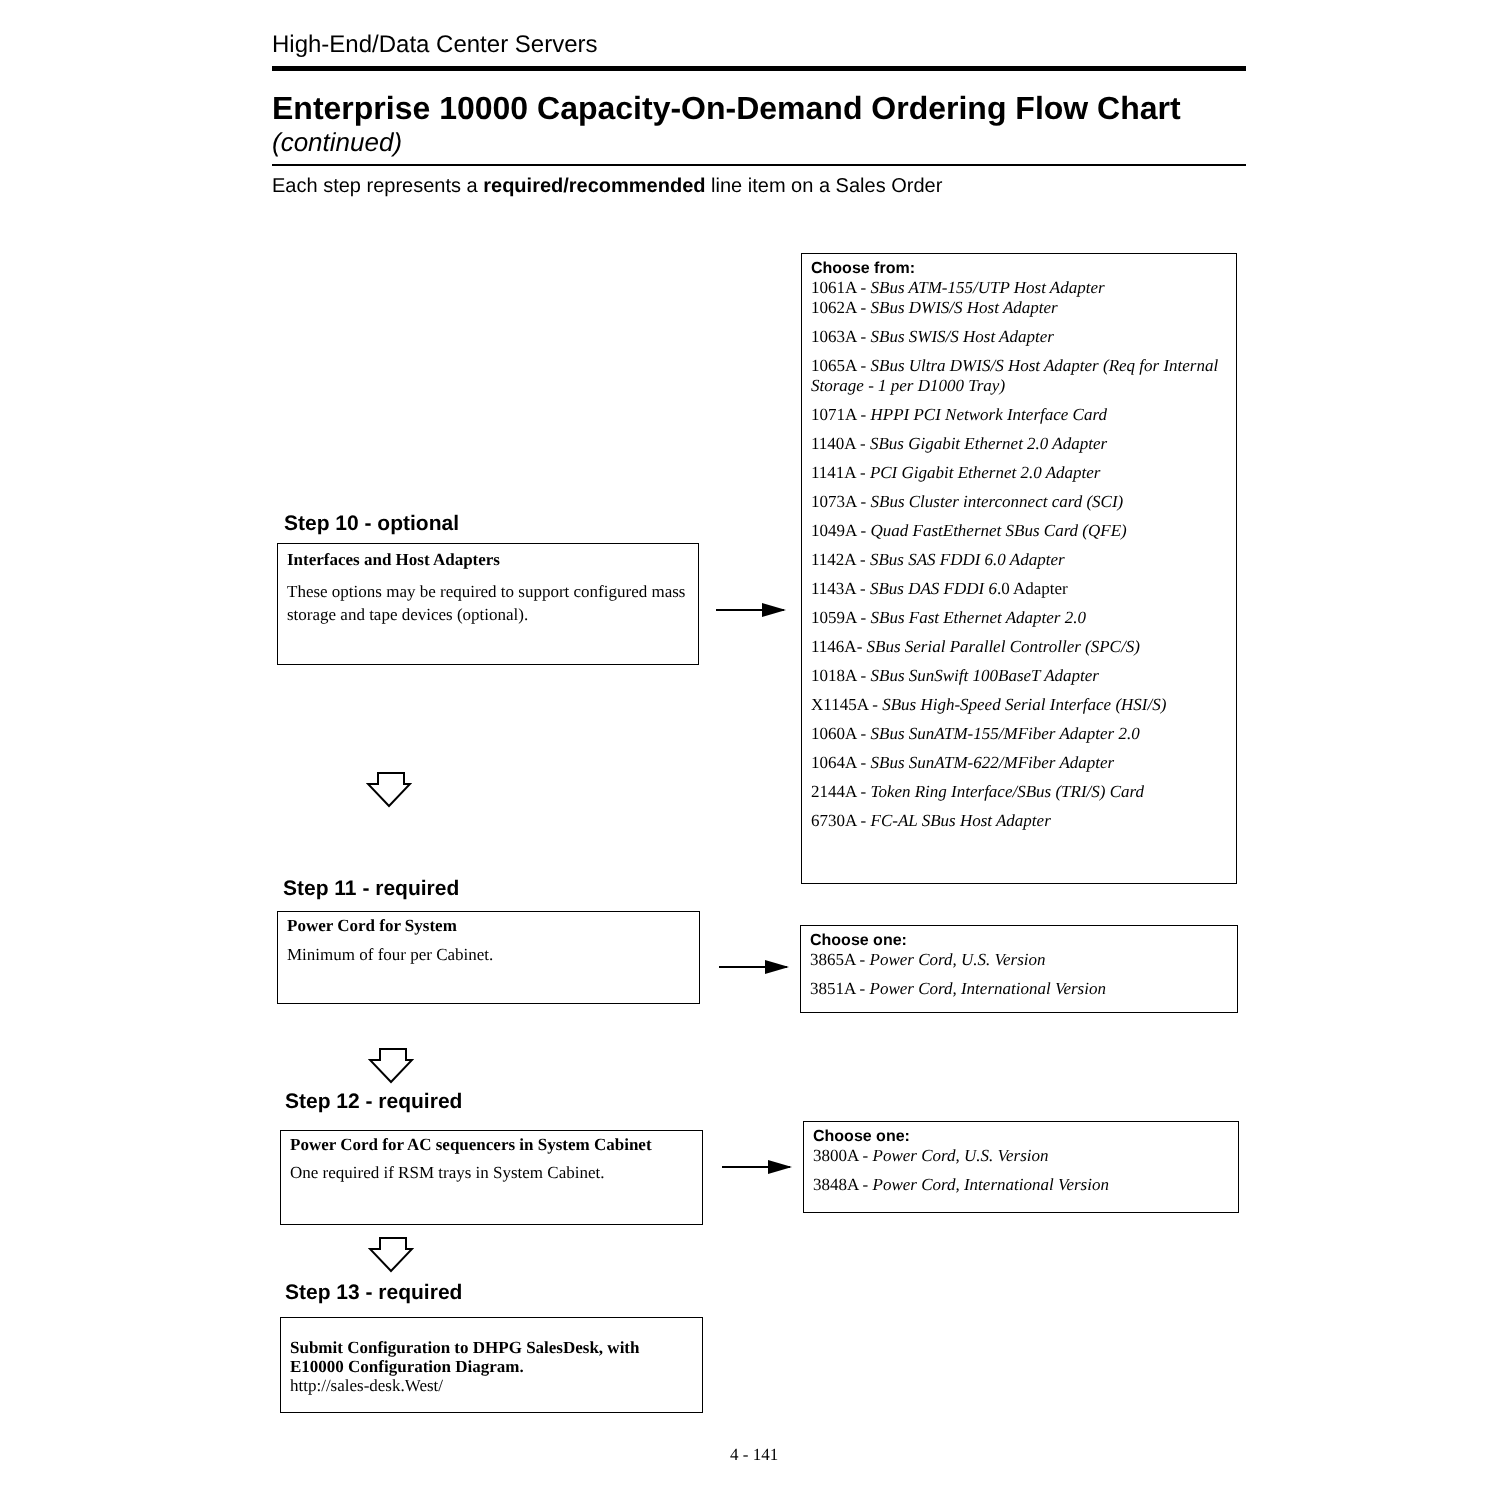High-End/Data Center Servers
Enterprise 10000 Capacity-On-Demand Ordering Flow Chart
(continued)
Each step represents a required/recommended line item on a Sales Order
Choose from:
1061A - SBus ATM-155/UTP Host Adapter
1062A - SBus DWIS/S Host Adapter
1063A - SBus SWIS/S Host Adapter
1065A - SBus Ultra DWIS/S Host Adapter (Req for Internal Storage - 1 per D1000 Tray)
1071A - HPPI PCI Network Interface Card
1140A - SBus Gigabit Ethernet 2.0 Adapter
1141A - PCI Gigabit Ethernet 2.0 Adapter
1073A - SBus Cluster interconnect card (SCI)
1049A - Quad FastEthernet SBus Card (QFE)
1142A - SBus SAS FDDI 6.0 Adapter
1143A - SBus DAS FDDI 6.0 Adapter
1059A - SBus Fast Ethernet Adapter 2.0
1146A- SBus Serial Parallel Controller (SPC/S)
1018A - SBus SunSwift 100BaseT Adapter
X1145A - SBus High-Speed Serial Interface (HSI/S)
1060A - SBus SunATM-155/MFiber Adapter 2.0
1064A - SBus SunATM-622/MFiber Adapter
2144A - Token Ring Interface/SBus (TRI/S) Card
6730A - FC-AL SBus Host Adapter
Step 10 - optional
Interfaces and Host Adapters
These options may be required to support configured mass storage and tape devices (optional).
Step 11 - required
Power Cord for System
Minimum of four per Cabinet.
Choose one:
3865A - Power Cord, U.S. Version
3851A - Power Cord, International Version
Step 12 - required
Power Cord for AC sequencers in System Cabinet
One required if RSM trays in System Cabinet.
Choose one:
3800A - Power Cord, U.S. Version
3848A - Power Cord, International Version
Step 13 - required
Submit Configuration to DHPG SalesDesk, with E10000 Configuration Diagram.
http://sales-desk.West/
4 - 141